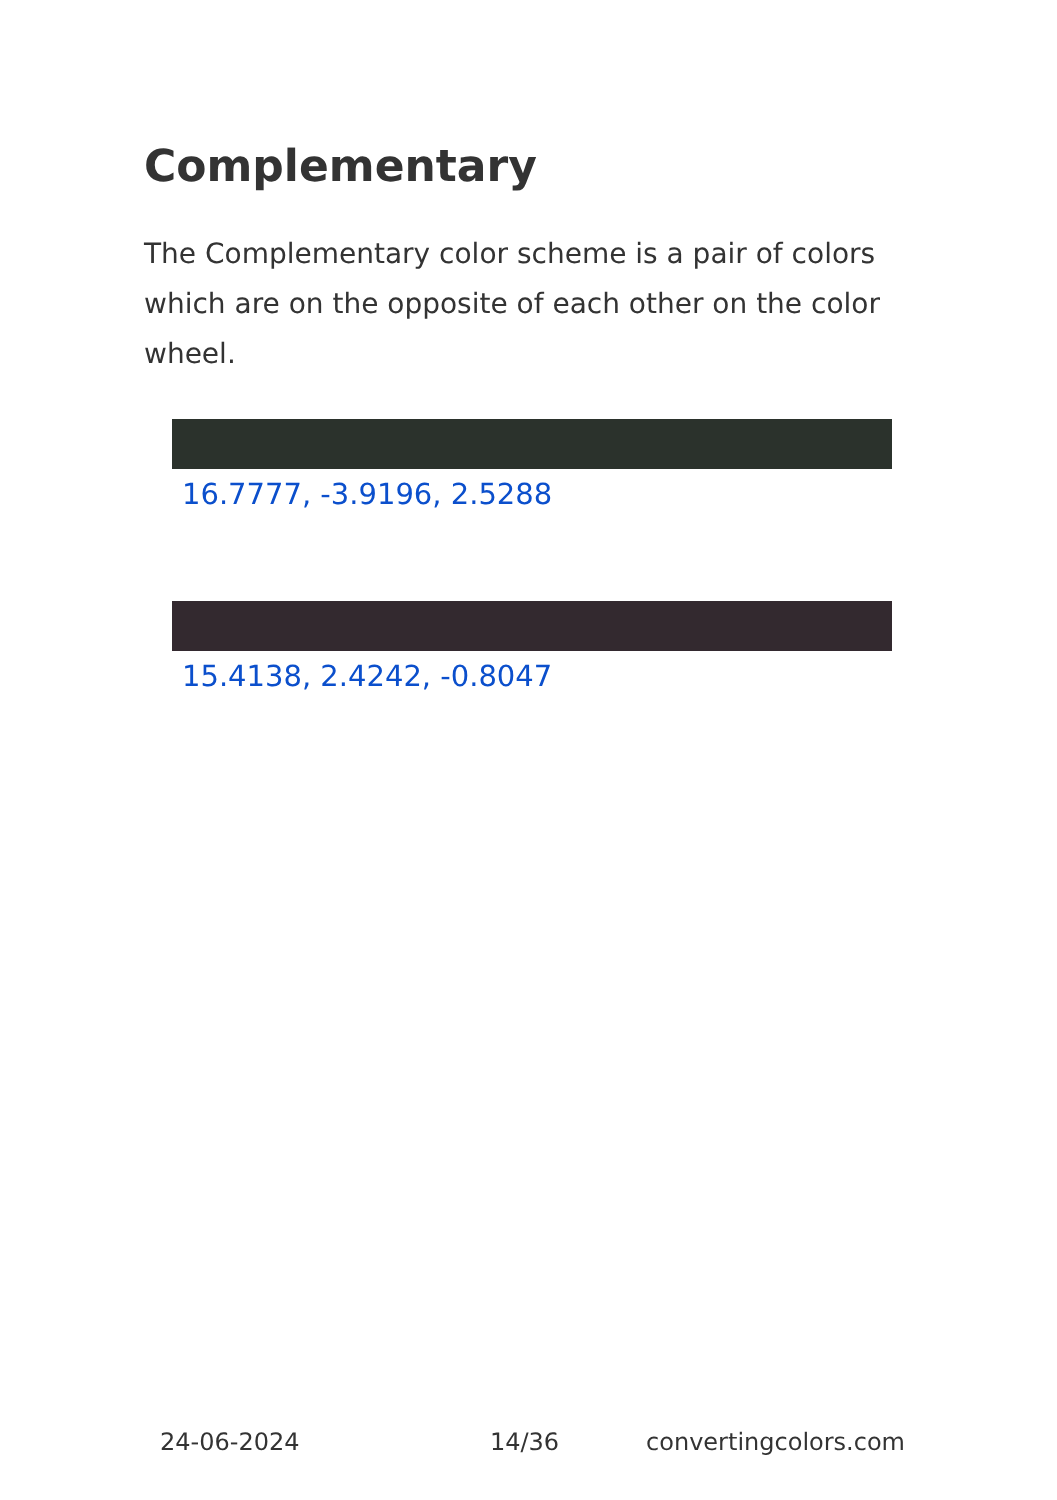Complementary
The Complementary color scheme is a pair of colors which are on the opposite of each other on the color wheel.
16.7777, -3.9196, 2.5288
15.4138, 2.4242, -0.8047
24-06-2024 14/36 convertingcolors.com